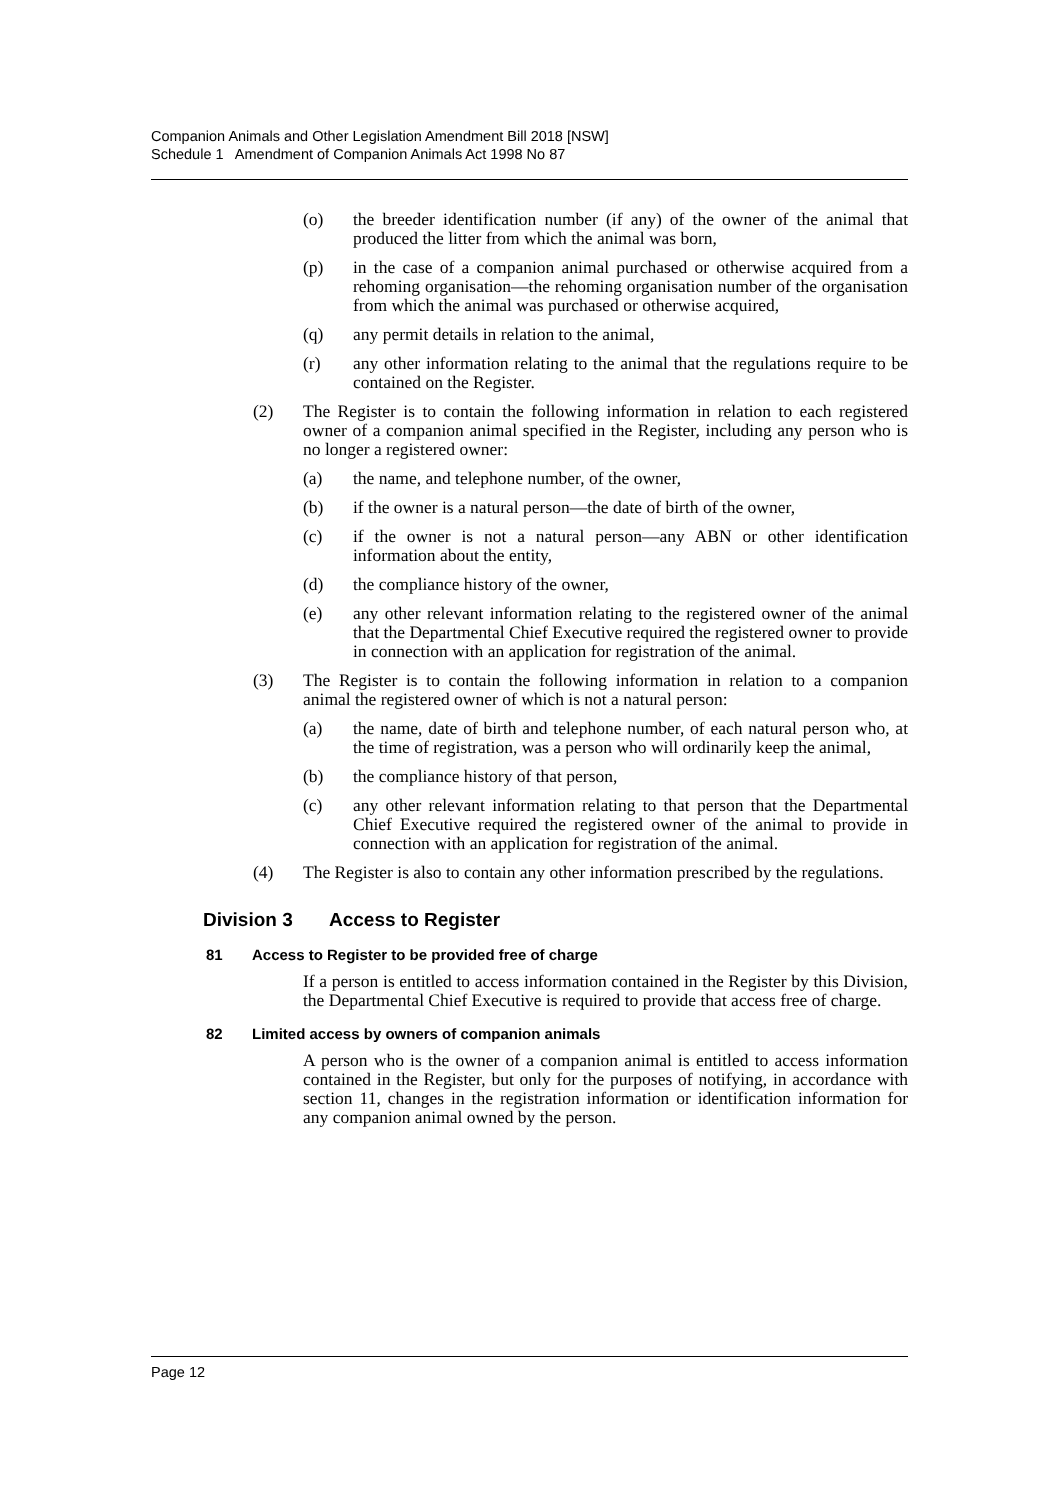Companion Animals and Other Legislation Amendment Bill 2018 [NSW]
Schedule 1 Amendment of Companion Animals Act 1998 No 87
(o) the breeder identification number (if any) of the owner of the animal that produced the litter from which the animal was born,
(p) in the case of a companion animal purchased or otherwise acquired from a rehoming organisation—the rehoming organisation number of the organisation from which the animal was purchased or otherwise acquired,
(q) any permit details in relation to the animal,
(r) any other information relating to the animal that the regulations require to be contained on the Register.
(2) The Register is to contain the following information in relation to each registered owner of a companion animal specified in the Register, including any person who is no longer a registered owner:
(a) the name, and telephone number, of the owner,
(b) if the owner is a natural person—the date of birth of the owner,
(c) if the owner is not a natural person—any ABN or other identification information about the entity,
(d) the compliance history of the owner,
(e) any other relevant information relating to the registered owner of the animal that the Departmental Chief Executive required the registered owner to provide in connection with an application for registration of the animal.
(3) The Register is to contain the following information in relation to a companion animal the registered owner of which is not a natural person:
(a) the name, date of birth and telephone number, of each natural person who, at the time of registration, was a person who will ordinarily keep the animal,
(b) the compliance history of that person,
(c) any other relevant information relating to that person that the Departmental Chief Executive required the registered owner of the animal to provide in connection with an application for registration of the animal.
(4) The Register is also to contain any other information prescribed by the regulations.
Division 3 Access to Register
81 Access to Register to be provided free of charge
If a person is entitled to access information contained in the Register by this Division, the Departmental Chief Executive is required to provide that access free of charge.
82 Limited access by owners of companion animals
A person who is the owner of a companion animal is entitled to access information contained in the Register, but only for the purposes of notifying, in accordance with section 11, changes in the registration information or identification information for any companion animal owned by the person.
Page 12